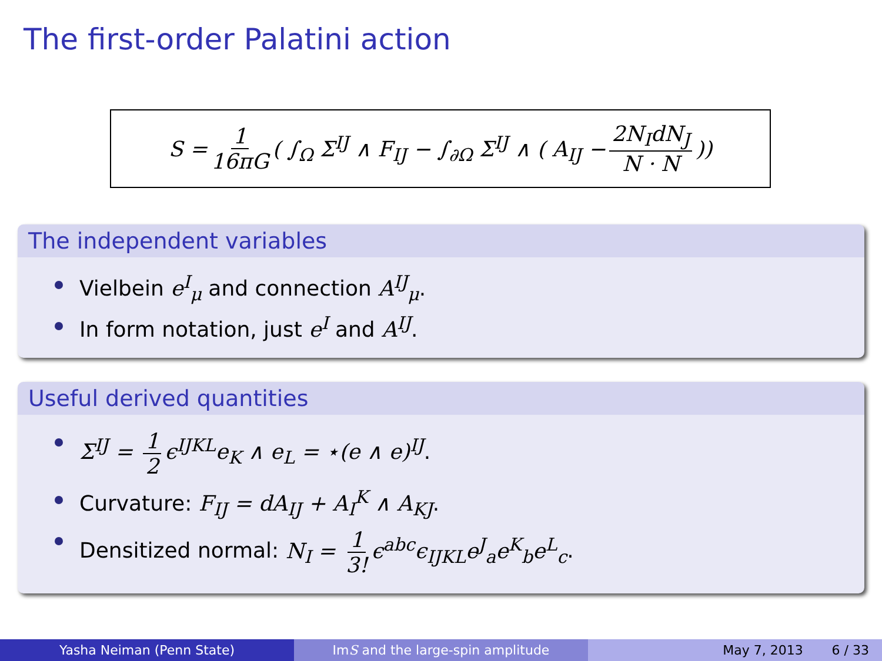The first-order Palatini action
S = 1 16πG ( ∫<sub>Ω</sub> Σ<sup>IJ</sup> ∧ F<sub>IJ</sub> − ∫<sub>∂Ω</sub> Σ<sup>IJ</sup> ∧ ( A<sub>IJ</sub> − 2N<sub>I</sub>dN<sub>J</sub> N · N))
The independent variables
Vielbein e<sup>I</sup><sub>μ</sub> and connection A<sup>IJ</sup><sub>μ</sub>.
In form notation, just e<sup>I</sup> and A<sup>IJ</sup>.
Useful derived quantities
Σ<sup>IJ</sup> = 1 2 ϵ<sup>IJKL</sup>e<sub>K</sub> ∧ e<sub>L</sub> = ⋆(e ∧ e)<sup>IJ</sup>.
Curvature: F<sub>IJ</sub> = dA<sub>IJ</sub> + A<sub>I</sub><sup>K</sup> ∧ A<sub>KJ</sub>.
Densitized normal: N<sub>I</sub> = 1 3! ϵ<sup>abc</sup>ϵ<sub>IJKL</sub>e<sup>J</sup><sub>a</sub>e<sup>K</sup><sub>b</sub>e<sup>L</sup><sub>c</sub>.
Yasha Neiman (Penn State) Im S and the large-spin amplitude May 7, 2013 6 / 33